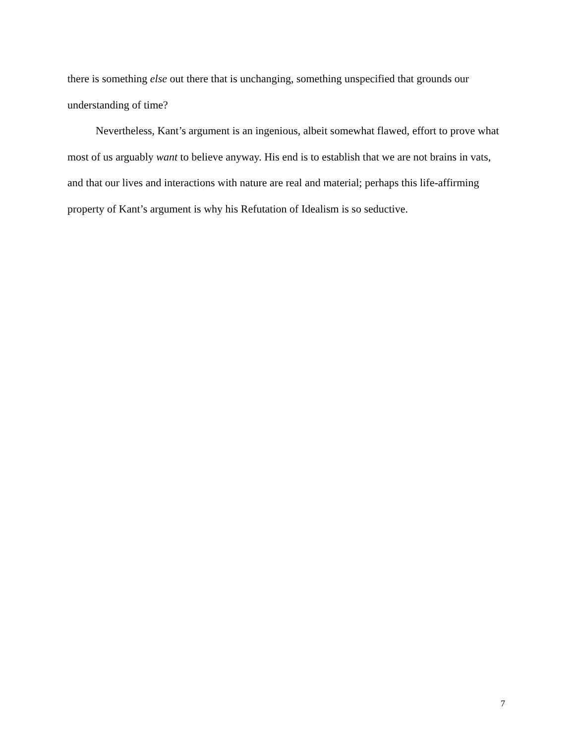there is something else out there that is unchanging, something unspecified that grounds our understanding of time?
Nevertheless, Kant’s argument is an ingenious, albeit somewhat flawed, effort to prove what most of us arguably want to believe anyway. His end is to establish that we are not brains in vats, and that our lives and interactions with nature are real and material; perhaps this life-affirming property of Kant’s argument is why his Refutation of Idealism is so seductive.
7